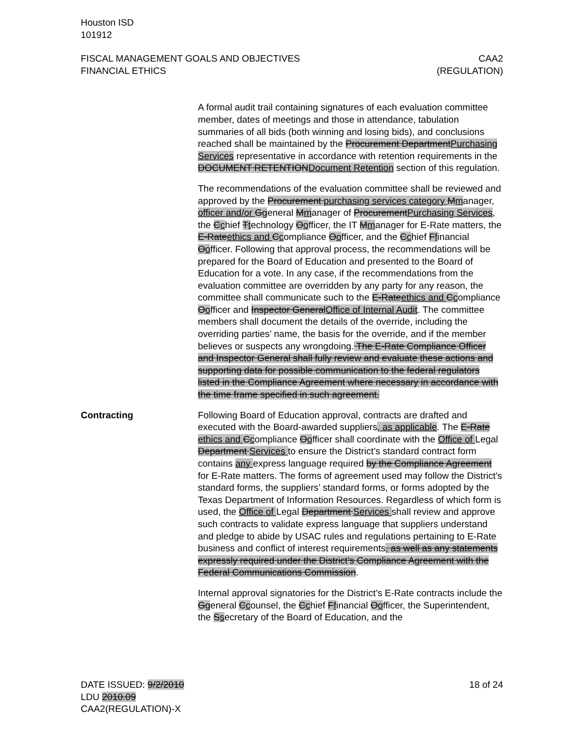Houston ISD
101912
FISCAL MANAGEMENT GOALS AND OBJECTIVES
FINANCIAL ETHICS
CAA2
(REGULATION)
A formal audit trail containing signatures of each evaluation committee member, dates of meetings and those in attendance, tabulation summaries of all bids (both winning and losing bids), and conclusions reached shall be maintained by the Procurement DepartmentPurchasing Services representative in accordance with retention requirements in the DOCUMENT RETENTIONDocument Retention section of this regulation.
The recommendations of the evaluation committee shall be reviewed and approved by the Procurement purchasing services category Mmanager, officer and/or Ggeneral Mmanager of ProcurementPurchasing Services, the Cchief Ttechnology Oofficer, the IT Mmanager for E-Rate matters, the E-Rateethics and Ccompliance Oofficer, and the Cchief Ffinancial Oofficer. Following that approval process, the recommendations will be prepared for the Board of Education and presented to the Board of Education for a vote. In any case, if the recommendations from the evaluation committee are overridden by any party for any reason, the committee shall communicate such to the E-Rateethics and Ccompliance Oofficer and Inspector GeneralOffice of Internal Audit. The committee members shall document the details of the override, including the overriding parties’ name, the basis for the override, and if the member believes or suspects any wrongdoing. The E-Rate Compliance Officer and Inspector General shall fully review and evaluate these actions and supporting data for possible communication to the federal regulators listed in the Compliance Agreement where necessary in accordance with the time frame specified in such agreement.
Contracting Following Board of Education approval, contracts are drafted and executed with the Board-awarded suppliers, as applicable. The E-Rate ethics and Ccompliance Oofficer shall coordinate with the Office of Legal Department Services to ensure the District’s standard contract form contains any express language required by the Compliance Agreement for E-Rate matters. The forms of agreement used may follow the District’s standard forms, the suppliers’ standard forms, or forms adopted by the Texas Department of Information Resources. Regardless of which form is used, the Office of Legal Department Services shall review and approve such contracts to validate express language that suppliers understand and pledge to abide by USAC rules and regulations pertaining to E-Rate business and conflict of interest requirements, as well as any statements expressly required under the District’s Compliance Agreement with the Federal Communications Commission.
Internal approval signatories for the District’s E-Rate contracts include the Ggeneral Ccounsel, the Cchief Ffinancial Oofficer, the Superintendent, the Ssecretary of the Board of Education, and the
DATE ISSUED: 9/2/2010
LDU 2010.09
CAA2(REGULATION)-X
18 of 24